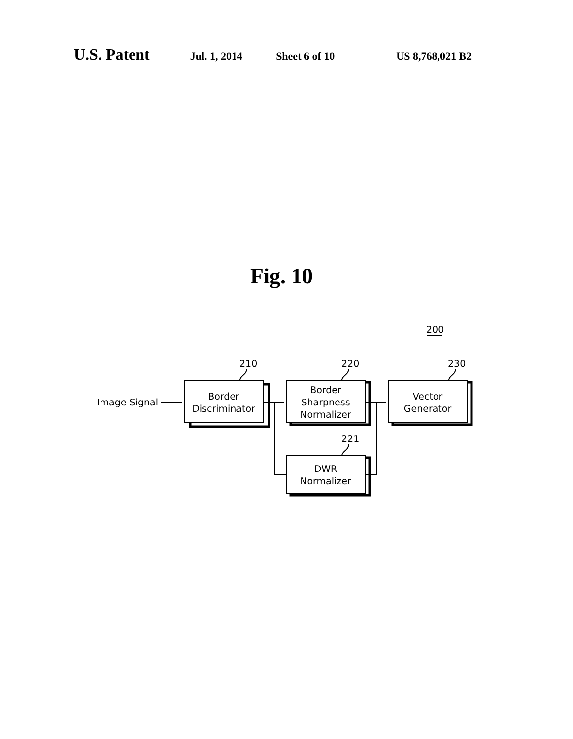U.S. Patent
Jul. 1, 2014 Sheet 6 of 10 US 8,768,021 B2
Fig. 10
Image Signal
Border
Discriminator
Border
Sharpness
Normalizer
Vector
Generator
DWR
Normalizer
210
220
230
221
200